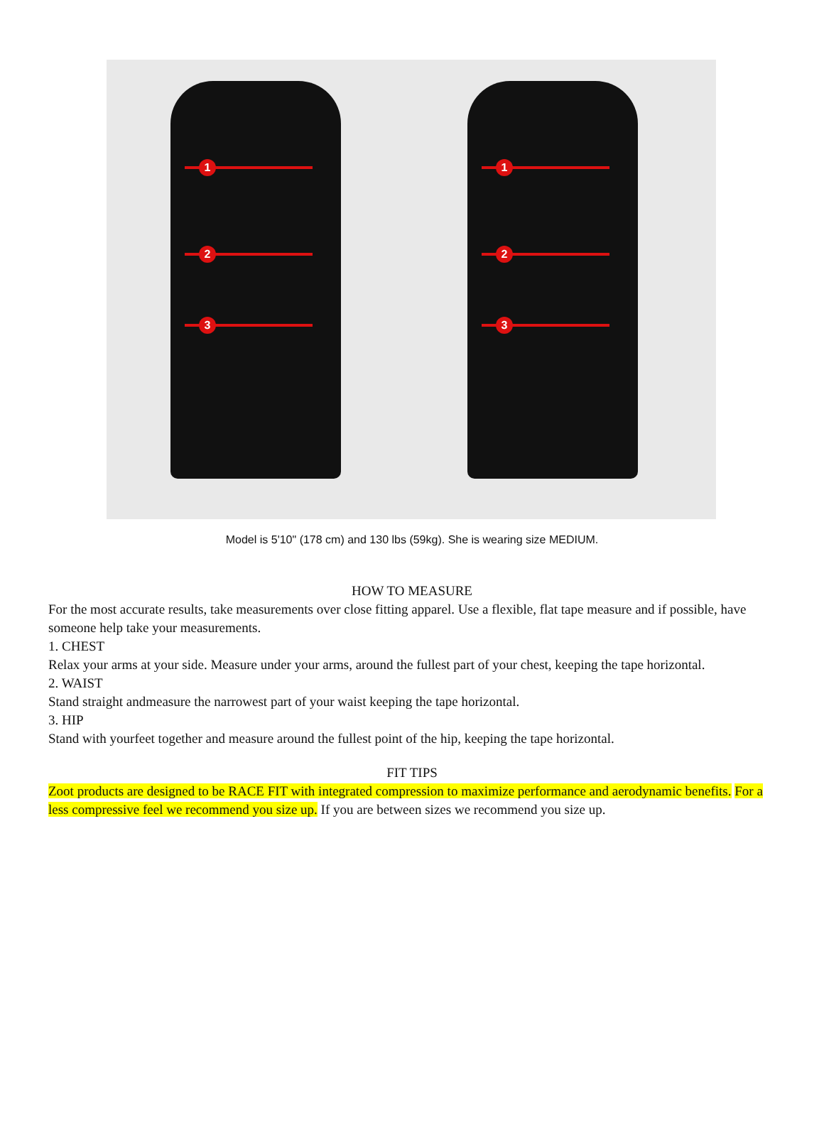1
2
3
1
2
3
Model is 5'10" (178 cm) and 130 lbs (59kg). She is wearing size MEDIUM.
HOW TO MEASURE
For the most accurate results, take measurements over close fitting apparel. Use a flexible, flat tape measure and if possible, have someone help take your measurements.
1. CHEST
Relax your arms at your side. Measure under your arms, around the fullest part of your chest, keeping the tape horizontal.
2. WAIST
Stand straight andmeasure the narrowest part of your waist keeping the tape horizontal.
3. HIP
Stand with yourfeet together and measure around the fullest point of the hip, keeping the tape horizontal.
FIT TIPS
Zoot products are designed to be RACE FIT with integrated compression to maximize performance and aerodynamic benefits. For a less compressive feel we recommend you size up. If you are between sizes we recommend you size up.